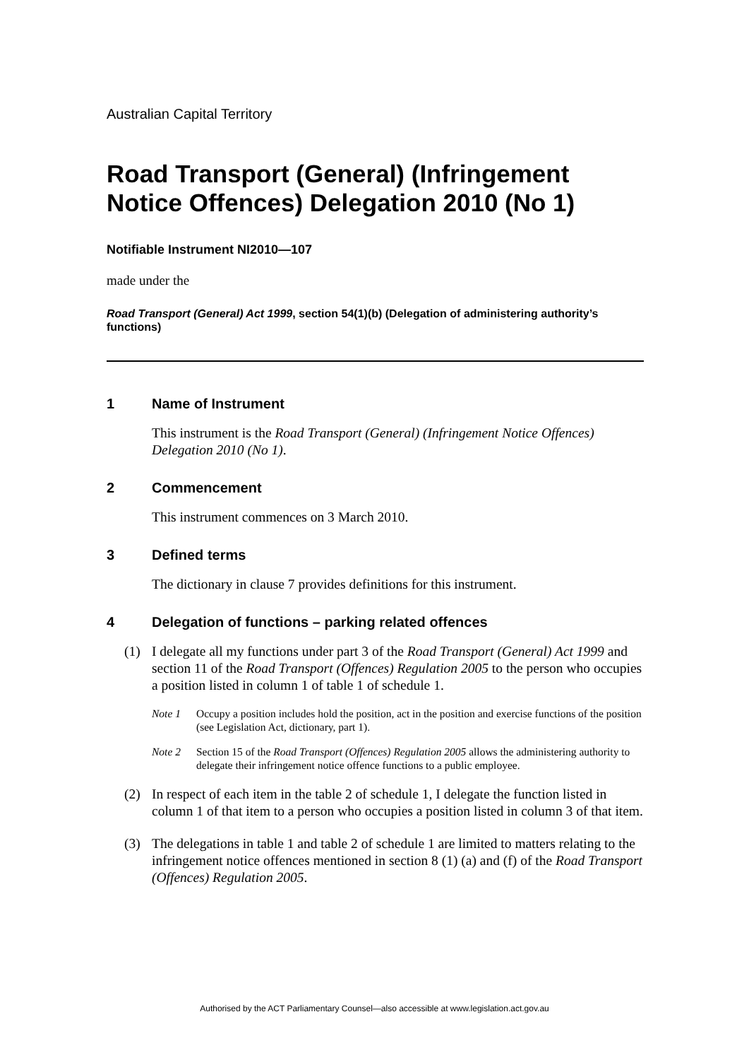Australian Capital Territory
Road Transport (General) (Infringement Notice Offences) Delegation 2010 (No 1)
Notifiable Instrument NI2010—107
made under the
Road Transport (General) Act 1999, section 54(1)(b) (Delegation of administering authority’s functions)
1 Name of Instrument
This instrument is the Road Transport (General) (Infringement Notice Offences) Delegation 2010 (No 1).
2 Commencement
This instrument commences on 3 March 2010.
3 Defined terms
The dictionary in clause 7 provides definitions for this instrument.
4 Delegation of functions – parking related offences
(1) I delegate all my functions under part 3 of the Road Transport (General) Act 1999 and section 11 of the Road Transport (Offences) Regulation 2005 to the person who occupies a position listed in column 1 of table 1 of schedule 1.
Note 1 Occupy a position includes hold the position, act in the position and exercise functions of the position (see Legislation Act, dictionary, part 1).
Note 2 Section 15 of the Road Transport (Offences) Regulation 2005 allows the administering authority to delegate their infringement notice offence functions to a public employee.
(2) In respect of each item in the table 2 of schedule 1, I delegate the function listed in column 1 of that item to a person who occupies a position listed in column 3 of that item.
(3) The delegations in table 1 and table 2 of schedule 1 are limited to matters relating to the infringement notice offences mentioned in section 8 (1) (a) and (f) of the Road Transport (Offences) Regulation 2005.
Authorised by the ACT Parliamentary Counsel—also accessible at www.legislation.act.gov.au